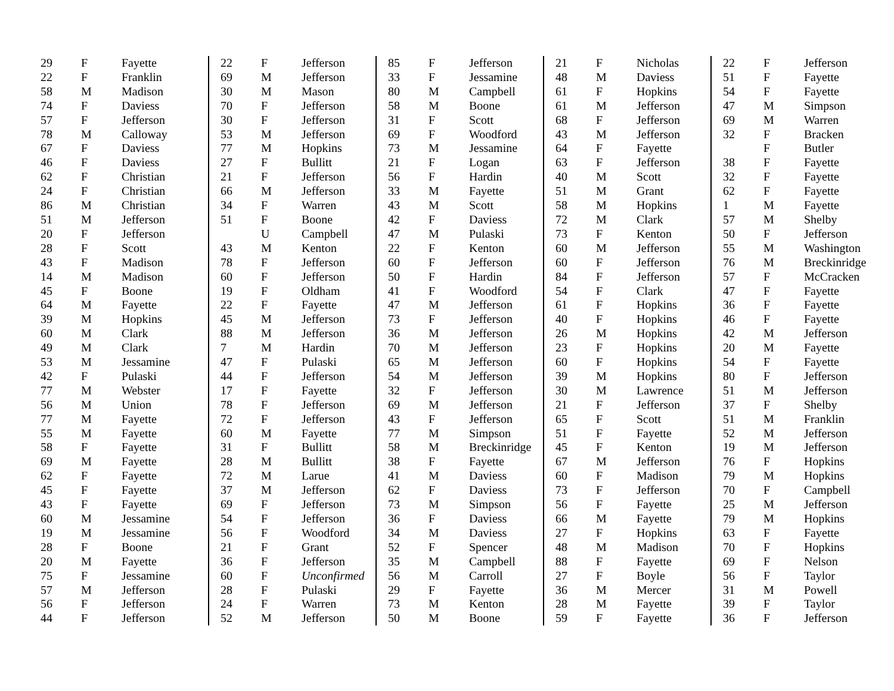| 29 | F | Fayette |
| 22 | F | Franklin |
| 58 | M | Madison |
| 74 | F | Daviess |
| 57 | F | Jefferson |
| 78 | M | Calloway |
| 67 | F | Daviess |
| 46 | F | Daviess |
| 62 | F | Christian |
| 24 | F | Christian |
| 86 | M | Christian |
| 51 | M | Jefferson |
| 20 | F | Jefferson |
| 28 | F | Scott |
| 43 | F | Madison |
| 14 | M | Madison |
| 45 | F | Boone |
| 64 | M | Fayette |
| 39 | M | Hopkins |
| 60 | M | Clark |
| 49 | M | Clark |
| 53 | M | Jessamine |
| 42 | F | Pulaski |
| 77 | M | Webster |
| 56 | M | Union |
| 77 | M | Fayette |
| 55 | M | Fayette |
| 58 | F | Fayette |
| 69 | M | Fayette |
| 62 | F | Fayette |
| 45 | F | Fayette |
| 43 | F | Fayette |
| 60 | M | Jessamine |
| 19 | M | Jessamine |
| 28 | F | Boone |
| 20 | M | Fayette |
| 75 | F | Jessamine |
| 57 | M | Jefferson |
| 56 | F | Jefferson |
| 44 | F | Jefferson |
| 22 | F | Jefferson |
| 69 | M | Jefferson |
| 30 | M | Mason |
| 70 | F | Jefferson |
| 30 | F | Jefferson |
| 53 | M | Jefferson |
| 77 | M | Hopkins |
| 27 | F | Bullitt |
| 21 | F | Jefferson |
| 66 | M | Jefferson |
| 34 | F | Warren |
| 51 | F | Boone |
| | U | Campbell |
| 43 | M | Kenton |
| 78 | F | Jefferson |
| 60 | F | Jefferson |
| 19 | F | Oldham |
| 22 | F | Fayette |
| 45 | M | Jefferson |
| 88 | M | Jefferson |
| 7 | M | Hardin |
| 47 | F | Pulaski |
| 44 | F | Jefferson |
| 17 | F | Fayette |
| 78 | F | Jefferson |
| 72 | F | Jefferson |
| 60 | M | Fayette |
| 31 | F | Bullitt |
| 28 | M | Bullitt |
| 72 | M | Larue |
| 37 | M | Jefferson |
| 69 | F | Jefferson |
| 54 | F | Jefferson |
| 56 | F | Woodford |
| 21 | F | Grant |
| 36 | F | Jefferson |
| 60 | F | Unconfirmed |
| 28 | F | Pulaski |
| 24 | F | Warren |
| 52 | M | Jefferson |
| 85 | F | Jefferson |
| 33 | F | Jessamine |
| 80 | M | Campbell |
| 58 | M | Boone |
| 31 | F | Scott |
| 69 | F | Woodford |
| 73 | M | Jessamine |
| 21 | F | Logan |
| 56 | F | Hardin |
| 33 | M | Fayette |
| 43 | M | Scott |
| 42 | F | Daviess |
| 47 | M | Pulaski |
| 22 | F | Kenton |
| 60 | F | Jefferson |
| 50 | F | Hardin |
| 41 | F | Woodford |
| 47 | M | Jefferson |
| 73 | F | Jefferson |
| 36 | M | Jefferson |
| 70 | M | Jefferson |
| 65 | M | Jefferson |
| 54 | M | Jefferson |
| 32 | F | Jefferson |
| 69 | M | Jefferson |
| 43 | F | Jefferson |
| 77 | M | Simpson |
| 58 | M | Breckinridge |
| 38 | F | Fayette |
| 41 | M | Daviess |
| 62 | F | Daviess |
| 73 | M | Simpson |
| 36 | F | Daviess |
| 34 | M | Daviess |
| 52 | F | Spencer |
| 35 | M | Campbell |
| 56 | M | Carroll |
| 29 | F | Fayette |
| 73 | M | Kenton |
| 50 | M | Boone |
| 21 | F | Nicholas |
| 48 | M | Daviess |
| 61 | F | Hopkins |
| 61 | M | Jefferson |
| 68 | F | Jefferson |
| 43 | M | Jefferson |
| 64 | F | Fayette |
| 63 | F | Jefferson |
| 40 | M | Scott |
| 51 | M | Grant |
| 58 | M | Hopkins |
| 72 | M | Clark |
| 73 | F | Kenton |
| 60 | M | Jefferson |
| 60 | F | Jefferson |
| 84 | F | Jefferson |
| 54 | F | Clark |
| 61 | F | Hopkins |
| 40 | F | Hopkins |
| 26 | M | Hopkins |
| 23 | F | Hopkins |
| 60 | F | Hopkins |
| 39 | M | Hopkins |
| 30 | M | Lawrence |
| 21 | F | Jefferson |
| 65 | F | Scott |
| 51 | F | Fayette |
| 45 | F | Kenton |
| 67 | M | Jefferson |
| 60 | F | Madison |
| 73 | F | Jefferson |
| 56 | F | Fayette |
| 66 | M | Fayette |
| 27 | F | Hopkins |
| 48 | M | Madison |
| 88 | F | Fayette |
| 27 | F | Boyle |
| 36 | M | Mercer |
| 28 | M | Fayette |
| 59 | F | Fayette |
| 22 | F | Jefferson |
| 51 | F | Fayette |
| 54 | F | Fayette |
| 47 | M | Simpson |
| 69 | M | Warren |
| 32 | F | Bracken |
| | F | Butler |
| 38 | F | Fayette |
| 32 | F | Fayette |
| 62 | F | Fayette |
| 1 | M | Fayette |
| 57 | M | Shelby |
| 50 | F | Jefferson |
| 55 | M | Washington |
| 76 | M | Breckinridge |
| 57 | F | McCracken |
| 47 | F | Fayette |
| 36 | F | Fayette |
| 46 | F | Fayette |
| 42 | M | Jefferson |
| 20 | M | Fayette |
| 54 | F | Fayette |
| 80 | F | Jefferson |
| 51 | M | Jefferson |
| 37 | F | Shelby |
| 51 | M | Franklin |
| 52 | M | Jefferson |
| 19 | M | Jefferson |
| 76 | F | Hopkins |
| 79 | M | Hopkins |
| 70 | F | Campbell |
| 25 | M | Jefferson |
| 79 | M | Hopkins |
| 63 | F | Fayette |
| 70 | F | Hopkins |
| 69 | F | Nelson |
| 56 | F | Taylor |
| 31 | M | Powell |
| 39 | F | Taylor |
| 36 | F | Jefferson |